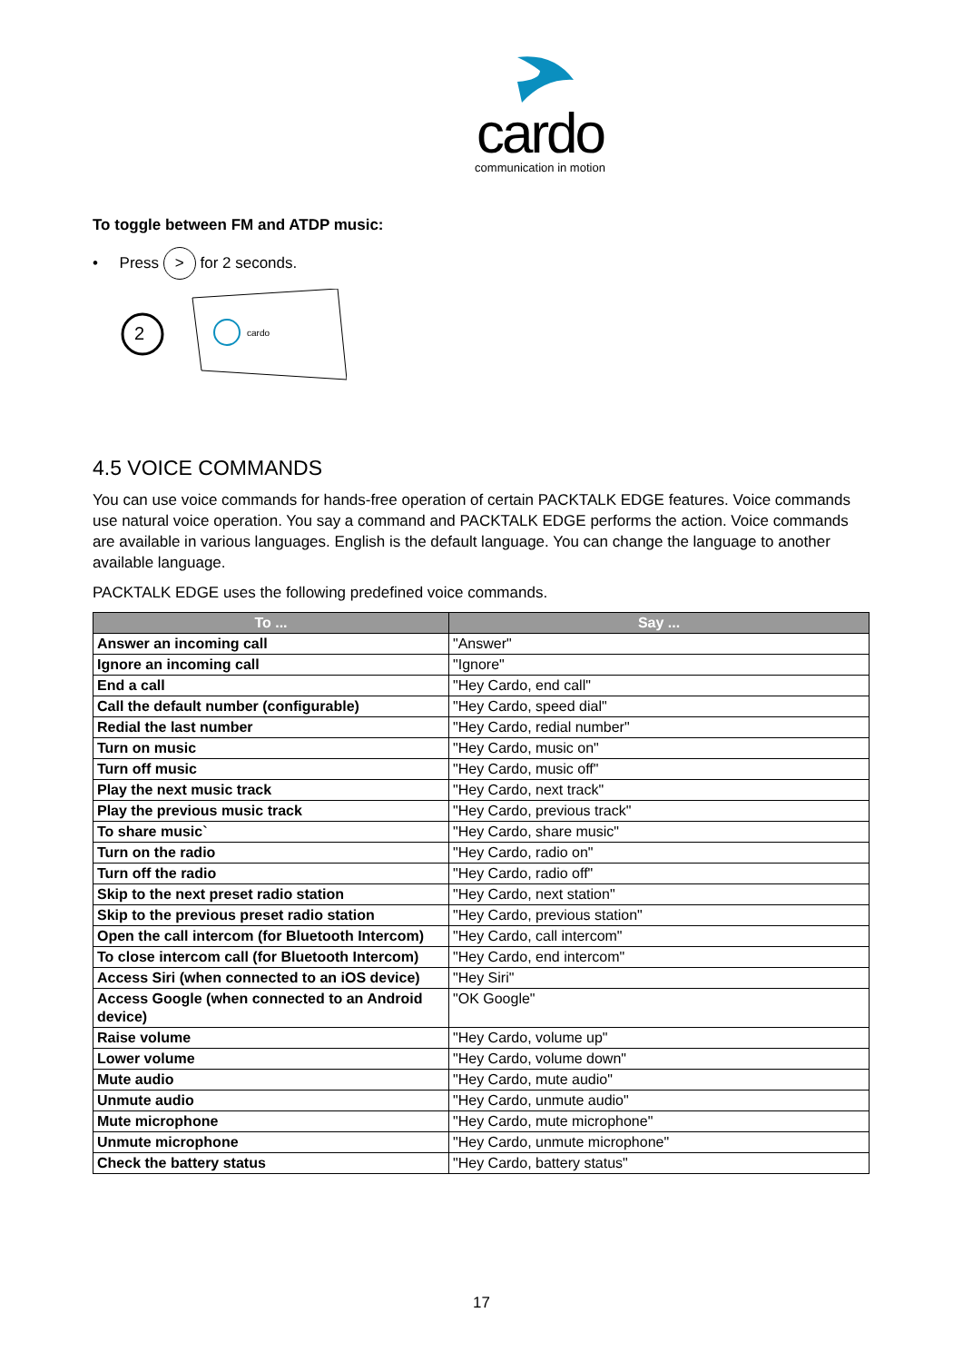cardo
communication in motion
To toggle between FM and ATDP music:
• Press > for 2 seconds.
2
cardo
4.5 VOICE COMMANDS
You can use voice commands for hands-free operation of certain PACKTALK EDGE features. Voice commands use natural voice operation. You say a command and PACKTALK EDGE performs the action. Voice commands are available in various languages. English is the default language. You can change the language to another available language.
PACKTALK EDGE uses the following predefined voice commands.
| To ... | Say ... |
| --- | --- |
| Answer an incoming call | "Answer" |
| Ignore an incoming call | "Ignore" |
| End a call | "Hey Cardo, end call" |
| Call the default number (configurable) | "Hey Cardo, speed dial" |
| Redial the last number | "Hey Cardo, redial number" |
| Turn on music | "Hey Cardo, music on" |
| Turn off music | "Hey Cardo, music off" |
| Play the next music track | "Hey Cardo, next track" |
| Play the previous music track | "Hey Cardo, previous track" |
| To share music` | "Hey Cardo, share music" |
| Turn on the radio | "Hey Cardo, radio on" |
| Turn off the radio | "Hey Cardo, radio off" |
| Skip to the next preset radio station | "Hey Cardo, next station" |
| Skip to the previous preset radio station | "Hey Cardo, previous station" |
| Open the call intercom (for Bluetooth Intercom) | "Hey Cardo, call intercom" |
| To close intercom call (for Bluetooth Intercom) | "Hey Cardo, end intercom" |
| Access Siri (when connected to an iOS device) | "Hey Siri" |
| Access Google (when connected to an Android device) | "OK Google" |
| Raise volume | "Hey Cardo, volume up" |
| Lower volume | "Hey Cardo, volume down" |
| Mute audio | "Hey Cardo, mute audio" |
| Unmute audio | "Hey Cardo, unmute audio" |
| Mute microphone | "Hey Cardo, mute microphone" |
| Unmute microphone | "Hey Cardo, unmute microphone" |
| Check the battery status | "Hey Cardo, battery status" |
17